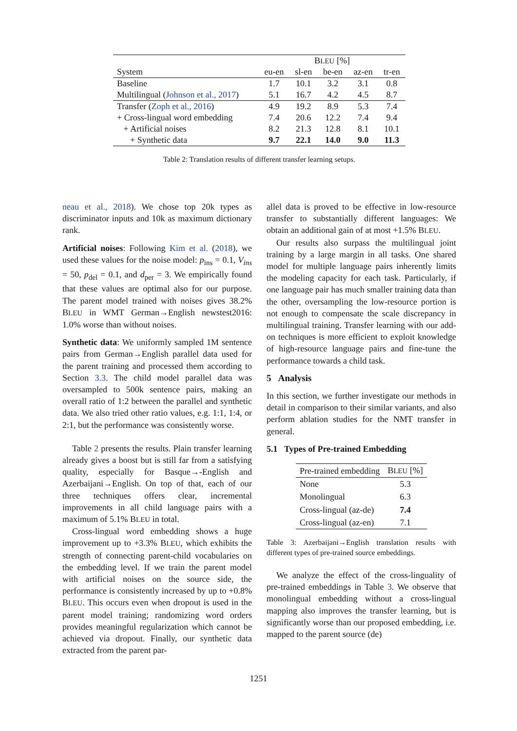| | B LEU [%] | | | | |
| --- | --- | --- | --- | --- | --- |
| System | eu-en | sl-en | be-en | az-en | tr-en |
| Baseline | 1.7 | 10.1 | 3.2 | 3.1 | 0.8 |
| Multilingual ( Johnson et al., 2017 ) | 5.1 | 16.7 | 4.2 | 4.5 | 8.7 |
| Transfer ( Zoph et al., 2016 ) | 4.9 | 19.2 | 8.9 | 5.3 | 7.4 |
| + Cross-lingual word embedding | 7.4 | 20.6 | 12.2 | 7.4 | 9.4 |
| + Artificial noises | 8.2 | 21.3 | 12.8 | 8.1 | 10.1 |
| + Synthetic data | 9.7 | 22.1 | 14.0 | 9.0 | 11.3 |
Table 2: Translation results of different transfer learning setups.
neau et al., 2018). We chose top 20k types as discriminator inputs and 10k as maximum dictionary rank.
Artificial noises: Following Kim et al. (2018), we used these values for the noise model: p<sub>ins</sub> = 0.1, V<sub>ins</sub> = 50, p<sub>del</sub> = 0.1, and d<sub>per</sub> = 3. We empirically found that these values are optimal also for our purpose. The parent model trained with noises gives 38.2% BLEU in WMT German→English newstest2016: 1.0% worse than without noises.
Synthetic data: We uniformly sampled 1M sentence pairs from German→English parallel data used for the parent training and processed them according to Section 3.3. The child model parallel data was oversampled to 500k sentence pairs, making an overall ratio of 1:2 between the parallel and synthetic data. We also tried other ratio values, e.g. 1:1, 1:4, or 2:1, but the performance was consistently worse.
Table 2 presents the results. Plain transfer learning already gives a boost but is still far from a satisfying quality, especially for Basque→-English and Azerbaijani→English. On top of that, each of our three techniques offers clear, incremental improvements in all child language pairs with a maximum of 5.1% BLEU in total.
Cross-lingual word embedding shows a huge improvement up to +3.3% BLEU, which exhibits the strength of connecting parent-child vocabularies on the embedding level. If we train the parent model with artificial noises on the source side, the performance is consistently increased by up to +0.8% BLEU. This occurs even when dropout is used in the parent model training; randomizing word orders provides meaningful regularization which cannot be achieved via dropout. Finally, our synthetic data extracted from the parent par-
allel data is proved to be effective in low-resource transfer to substantially different languages: We obtain an additional gain of at most +1.5% BLEU.
Our results also surpass the multilingual joint training by a large margin in all tasks. One shared model for multiple language pairs inherently limits the modeling capacity for each task. Particularly, if one language pair has much smaller training data than the other, oversampling the low-resource portion is not enough to compensate the scale discrepancy in multilingual training. Transfer learning with our add-on techniques is more efficient to exploit knowledge of high-resource language pairs and fine-tune the performance towards a child task.
5 Analysis
In this section, we further investigate our methods in detail in comparison to their similar variants, and also perform ablation studies for the NMT transfer in general.
5.1 Types of Pre-trained Embedding
| Pre-trained embedding | B LEU [%] |
| --- | --- |
| None | 5.3 |
| Monolingual | 6.3 |
| Cross-lingual (az-de) | 7.4 |
| Cross-lingual (az-en) | 7.1 |
Table 3: Azerbaijani→English translation results with different types of pre-trained source embeddings.
We analyze the effect of the cross-linguality of pre-trained embeddings in Table 3. We observe that monolingual embedding without a cross-lingual mapping also improves the transfer learning, but is significantly worse than our proposed embedding, i.e. mapped to the parent source (de)
1251